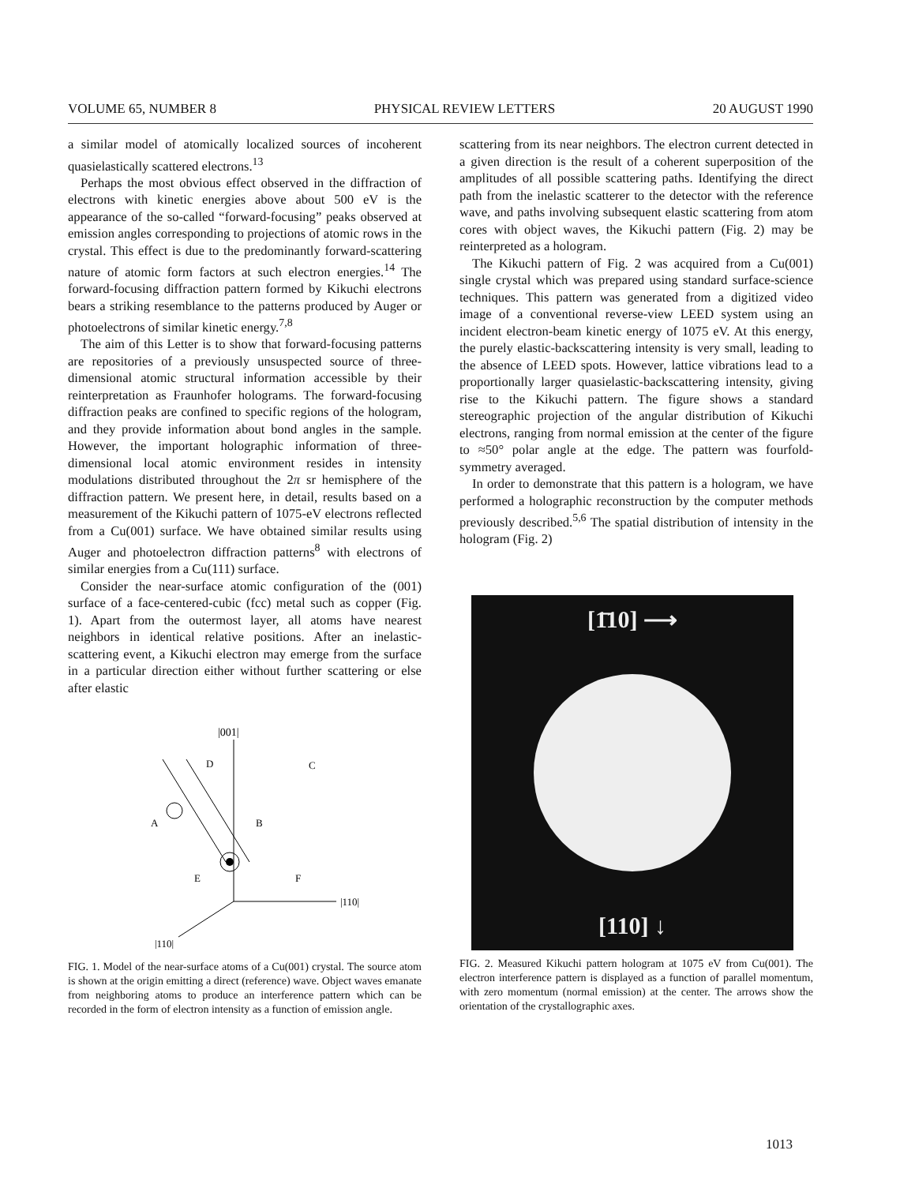VOLUME 65, NUMBER 8 PHYSICAL REVIEW LETTERS 20 AUGUST 1990
a similar model of atomically localized sources of incoherent quasielastically scattered electrons.<sup>13</sup>
Perhaps the most obvious effect observed in the diffraction of electrons with kinetic energies above about 500 eV is the appearance of the so-called “forward-focusing” peaks observed at emission angles corresponding to projections of atomic rows in the crystal. This effect is due to the predominantly forward-scattering nature of atomic form factors at such electron energies.<sup>14</sup> The forward-focusing diffraction pattern formed by Kikuchi electrons bears a striking resemblance to the patterns produced by Auger or photoelectrons of similar kinetic energy.<sup>7,8</sup>
The aim of this Letter is to show that forward-focusing patterns are repositories of a previously unsuspected source of three-dimensional atomic structural information accessible by their reinterpretation as Fraunhofer holograms. The forward-focusing diffraction peaks are confined to specific regions of the hologram, and they provide information about bond angles in the sample. However, the important holographic information of three-dimensional local atomic environment resides in intensity modulations distributed throughout the 2π sr hemisphere of the diffraction pattern. We present here, in detail, results based on a measurement of the Kikuchi pattern of 1075-eV electrons reflected from a Cu(001) surface. We have obtained similar results using Auger and photoelectron diffraction patterns<sup>8</sup> with electrons of similar energies from a Cu(111) surface.
Consider the near-surface atomic configuration of the (001) surface of a face-centered-cubic (fcc) metal such as copper (Fig. 1). Apart from the outermost layer, all atoms have nearest neighbors in identical relative positions. After an inelastic-scattering event, a Kikuchi electron may emerge from the surface in a particular direction either without further scattering or else after elastic
|001|
D
C
A
B
E
F
|110|
|110|
FIG. 1. Model of the near-surface atoms of a Cu(001) crystal. The source atom is shown at the origin emitting a direct (reference) wave. Object waves emanate from neighboring atoms to produce an interference pattern which can be recorded in the form of electron intensity as a function of emission angle.
scattering from its near neighbors. The electron current detected in a given direction is the result of a coherent superposition of the amplitudes of all possible scattering paths. Identifying the direct path from the inelastic scatterer to the detector with the reference wave, and paths involving subsequent elastic scattering from atom cores with object waves, the Kikuchi pattern (Fig. 2) may be reinterpreted as a hologram.
The Kikuchi pattern of Fig. 2 was acquired from a Cu(001) single crystal which was prepared using standard surface-science techniques. This pattern was generated from a digitized video image of a conventional reverse-view LEED system using an incident electron-beam kinetic energy of 1075 eV. At this energy, the purely elastic-backscattering intensity is very small, leading to the absence of LEED spots. However, lattice vibrations lead to a proportionally larger quasielastic-backscattering intensity, giving rise to the Kikuchi pattern. The figure shows a standard stereographic projection of the angular distribution of Kikuchi electrons, ranging from normal emission at the center of the figure to ≈50° polar angle at the edge. The pattern was fourfold-symmetry averaged.
In order to demonstrate that this pattern is a hologram, we have performed a holographic reconstruction by the computer methods previously described.<sup>5,6</sup> The spatial distribution of intensity in the hologram (Fig. 2)
[1̄10] ⟶
[110] ↓
FIG. 2. Measured Kikuchi pattern hologram at 1075 eV from Cu(001). The electron interference pattern is displayed as a function of parallel momentum, with zero momentum (normal emission) at the center. The arrows show the orientation of the crystallographic axes.
1013